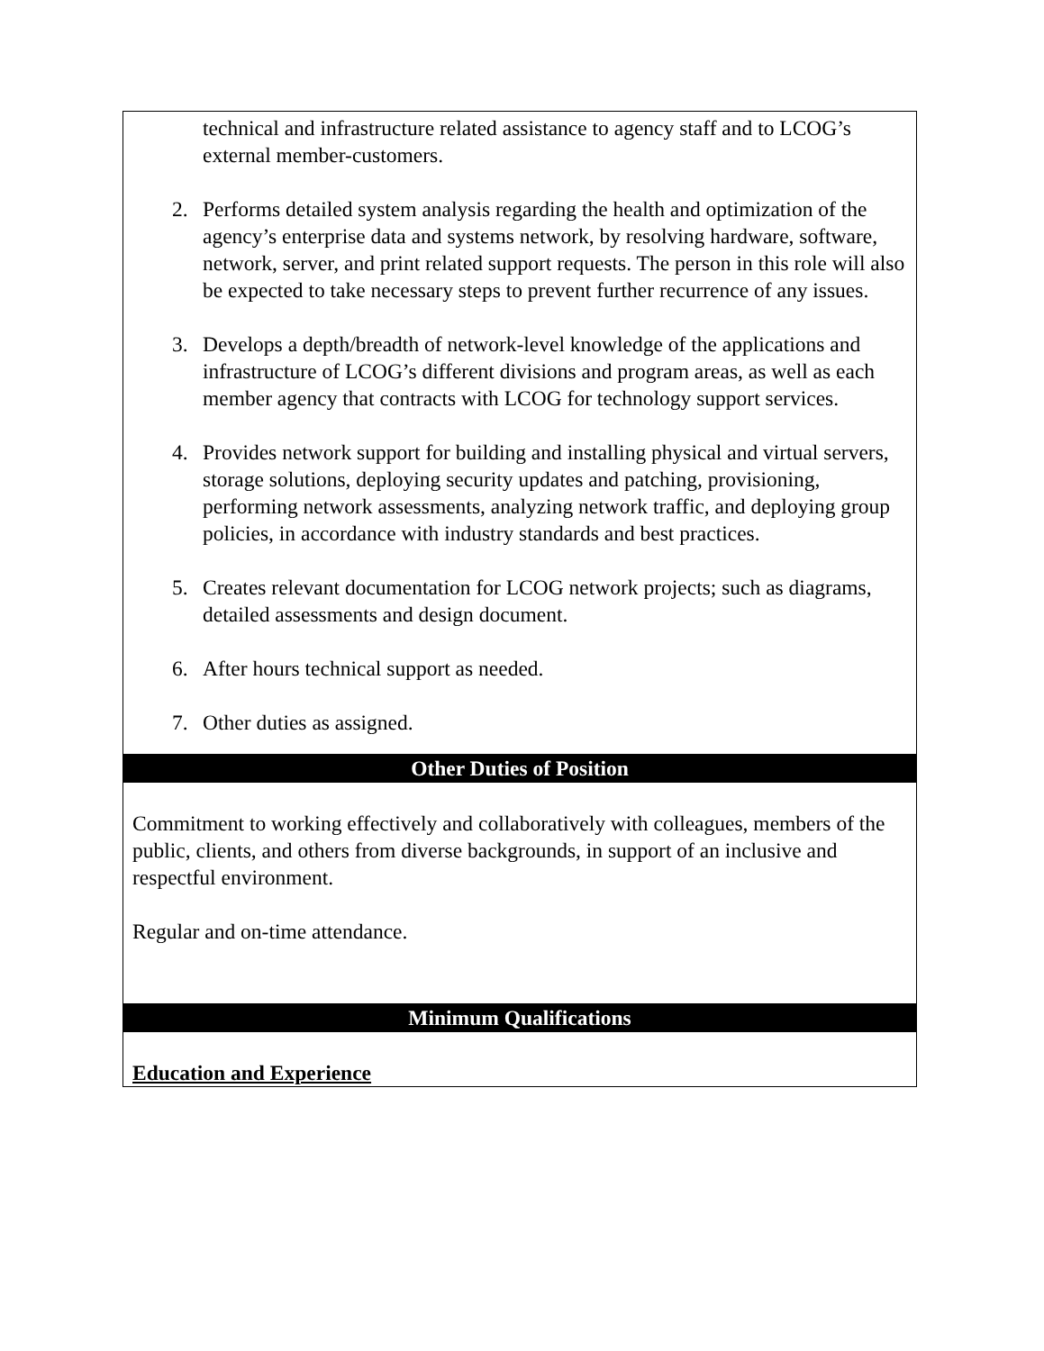| technical and infrastructure related assistance to agency staff and to LCOG’s external member-customers. 2. Performs detailed system analysis regarding the health and optimization of the agency’s enterprise data and systems network, by resolving hardware, software, network, server, and print related support requests. The person in this role will also be expected to take necessary steps to prevent further recurrence of any issues. 3. Develops a depth/breadth of network-level knowledge of the applications and infrastructure of LCOG’s different divisions and program areas, as well as each member agency that contracts with LCOG for technology support services. 4. Provides network support for building and installing physical and virtual servers, storage solutions, deploying security updates and patching, provisioning, performing network assessments, analyzing network traffic, and deploying group policies, in accordance with industry standards and best practices. 5. Creates relevant documentation for LCOG network projects; such as diagrams, detailed assessments and design document. 6. After hours technical support as needed. 7. Other duties as assigned. |
| Other Duties of Position |
| Commitment to working effectively and collaboratively with colleagues, members of the public, clients, and others from diverse backgrounds, in support of an inclusive and respectful environment. Regular and on-time attendance. |
| Minimum Qualifications |
| Education and Experience |